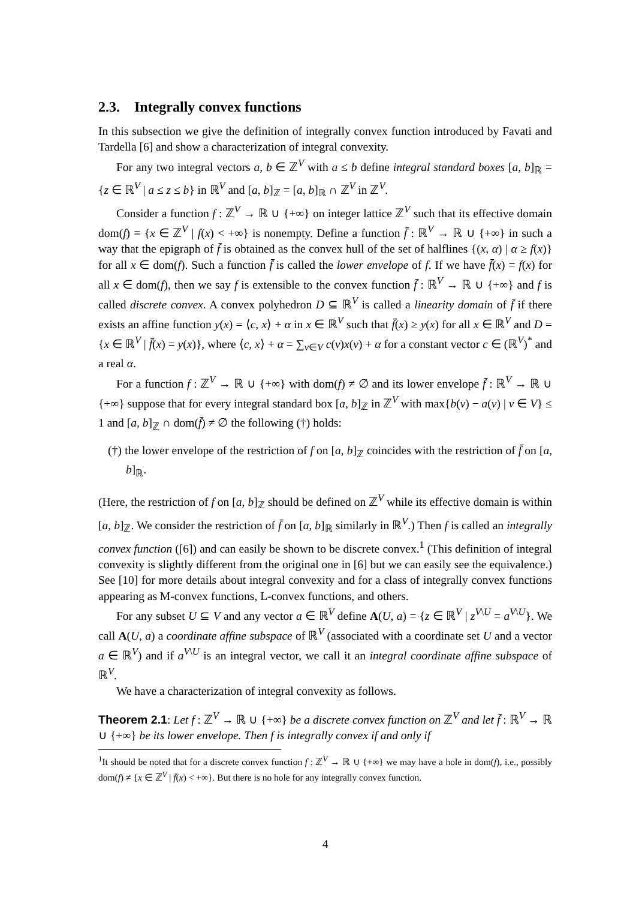2.3. Integrally convex functions
In this subsection we give the definition of integrally convex function introduced by Favati and Tardella [6] and show a characterization of integral convexity.
For any two integral vectors a, b ∈ ℤ<sup>V</sup> with a ≤ b define integral standard boxes [a, b]<sub>ℝ</sub> = {z ∈ ℝ<sup>V</sup> | a ≤ z ≤ b} in ℝ<sup>V</sup> and [a, b]<sub>ℤ</sub> = [a, b]<sub>ℝ</sub> ∩ ℤ<sup>V</sup> in ℤ<sup>V</sup>.
Consider a function f : ℤ<sup>V</sup> → ℝ ∪ {+∞} on integer lattice ℤ<sup>V</sup> such that its effective domain dom(f) ≡ {x ∈ ℤ<sup>V</sup> | f(x) < +∞} is nonempty. Define a function f̄ : ℝ<sup>V</sup> → ℝ ∪ {+∞} in such a way that the epigraph of f̄ is obtained as the convex hull of the set of halflines {(x, α) | α ≥ f(x)} for all x ∈ dom(f). Such a function f̄ is called the lower envelope of f. If we have f̄(x) = f(x) for all x ∈ dom(f), then we say f is extensible to the convex function f̄ : ℝ<sup>V</sup> → ℝ ∪ {+∞} and f is called discrete convex. A convex polyhedron D ⊆ ℝ<sup>V</sup> is called a linearity domain of f̄ if there exists an affine function y(x) = ⟨c, x⟩ + α in x ∈ ℝ<sup>V</sup> such that f̄(x) ≥ y(x) for all x ∈ ℝ<sup>V</sup> and D = {x ∈ ℝ<sup>V</sup> | f̄(x) = y(x)}, where ⟨c, x⟩ + α = ∑<sub>v∈V</sub> c(v)x(v) + α for a constant vector c ∈ (ℝ<sup>V</sup>)<sup>*</sup> and a real α.
For a function f : ℤ<sup>V</sup> → ℝ ∪ {+∞} with dom(f) ≠ ∅ and its lower envelope f̄ : ℝ<sup>V</sup> → ℝ ∪ {+∞} suppose that for every integral standard box [a, b]<sub>ℤ</sub> in ℤ<sup>V</sup> with max{b(v) − a(v) | v ∈ V} ≤ 1 and [a, b]<sub>ℤ</sub> ∩ dom(f̄) ≠ ∅ the following (†) holds:
(†) the lower envelope of the restriction of f on [a, b]<sub>ℤ</sub> coincides with the restriction of f̄ on [a, b]<sub>ℝ</sub>.
(Here, the restriction of f on [a, b]<sub>ℤ</sub> should be defined on ℤ<sup>V</sup> while its effective domain is within [a, b]<sub>ℤ</sub>. We consider the restriction of f̄ on [a, b]<sub>ℝ</sub> similarly in ℝ<sup>V</sup>.) Then f is called an integrally convex function ([6]) and can easily be shown to be discrete convex.<sup>1</sup> (This definition of integral convexity is slightly different from the original one in [6] but we can easily see the equivalence.) See [10] for more details about integral convexity and for a class of integrally convex functions appearing as M-convex functions, L-convex functions, and others.
For any subset U ⊆ V and any vector a ∈ ℝ<sup>V</sup> define A(U, a) = {z ∈ ℝ<sup>V</sup> | z<sup>V\U</sup> = a<sup>V\U</sup>}. We call A(U, a) a coordinate affine subspace of ℝ<sup>V</sup> (associated with a coordinate set U and a vector a ∈ ℝ<sup>V</sup>) and if a<sup>V\U</sup> is an integral vector, we call it an integral coordinate affine subspace of ℝ<sup>V</sup>.
We have a characterization of integral convexity as follows.
Theorem 2.1: Let f : ℤ<sup>V</sup> → ℝ ∪ {+∞} be a discrete convex function on ℤ<sup>V</sup> and let f̄ : ℝ<sup>V</sup> → ℝ ∪ {+∞} be its lower envelope. Then f is integrally convex if and only if
<sup>1</sup> It should be noted that for a discrete convex function f : ℤ<sup>V</sup> → ℝ ∪ {+∞} we may have a hole in dom(f), i.e., possibly dom(f) ≠ {x ∈ ℤ<sup>V</sup> | f̄(x) < +∞}. But there is no hole for any integrally convex function.
4